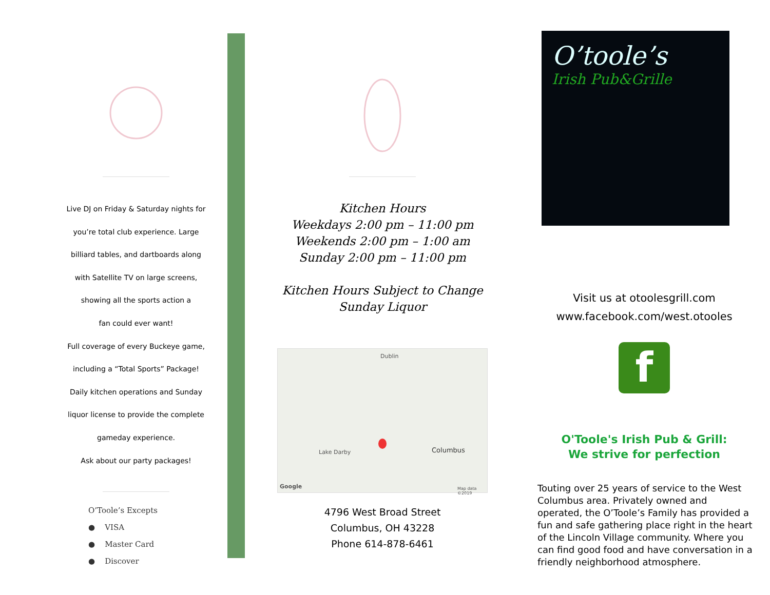Live DJ on Friday & Saturday nights for
you’re total club experience. Large
billiard tables, and dartboards along
with Satellite TV on large screens,
showing all the sports action a
fan could ever want!
Full coverage of every Buckeye game,
including a “Total Sports” Package!
Daily kitchen operations and Sunday
liquor license to provide the complete
gameday experience.
Ask about our party packages!
O’Toole’s Excepts
● VISA
● Master Card
● Discover
Kitchen Hours
Weekdays 2:00 pm – 11:00 pm
Weekends 2:00 pm – 1:00 am
Sunday 2:00 pm – 11:00 pm
Kitchen Hours Subject to Change
Sunday Liquor
Columbus
Dublin
Lake Darby
Google Map data ©2019
4796 West Broad Street
Columbus, OH 43228
Phone 614-878-6461
O’toole’s
Irish Pub&Grille
Visit us at otoolesgrill.com
www.facebook.com/west.otooles
f
O'Toole's Irish Pub & Grill:
We strive for perfection
Touting over 25 years of service to the West Columbus area. Privately owned and operated, the O’Toole’s Family has provided a fun and safe gathering place right in the heart of the Lincoln Village community. Where you can find good food and have conversation in a friendly neighborhood atmosphere.